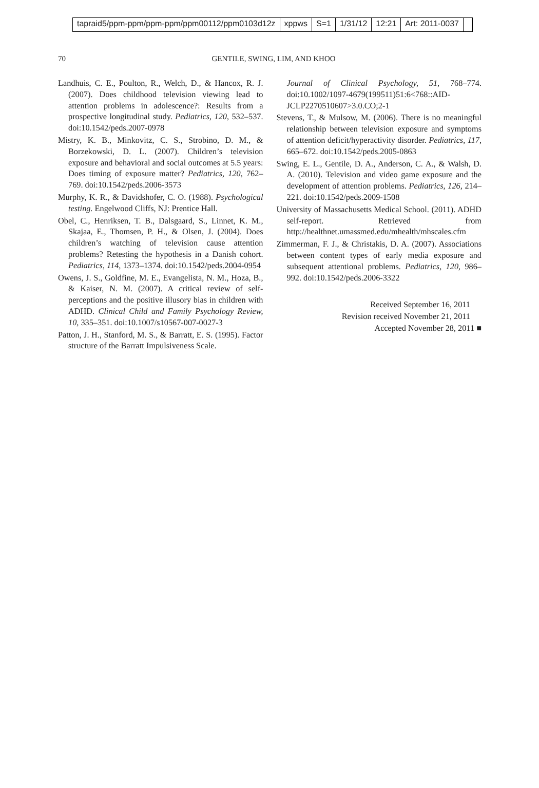tapraid5/ppm-ppm/ppm-ppm/ppm00112/ppm0103d12z xppws S=1 1/31/12 12:21 Art: 2011-0037
70 GENTILE, SWING, LIM, AND KHOO
Landhuis, C. E., Poulton, R., Welch, D., & Hancox, R. J. (2007). Does childhood television viewing lead to attention problems in adolescence?: Results from a prospective longitudinal study. Pediatrics, 120, 532–537. doi:10.1542/peds.2007-0978
Mistry, K. B., Minkovitz, C. S., Strobino, D. M., & Borzekowski, D. L. (2007). Children’s television exposure and behavioral and social outcomes at 5.5 years: Does timing of exposure matter? Pediatrics, 120, 762–769. doi:10.1542/peds.2006-3573
Murphy, K. R., & Davidshofer, C. O. (1988). Psychological testing. Engelwood Cliffs, NJ: Prentice Hall.
Obel, C., Henriksen, T. B., Dalsgaard, S., Linnet, K. M., Skajaa, E., Thomsen, P. H., & Olsen, J. (2004). Does children’s watching of television cause attention problems? Retesting the hypothesis in a Danish cohort. Pediatrics, 114, 1373–1374. doi:10.1542/peds.2004-0954
Owens, J. S., Goldfine, M. E., Evangelista, N. M., Hoza, B., & Kaiser, N. M. (2007). A critical review of self-perceptions and the positive illusory bias in children with ADHD. Clinical Child and Family Psychology Review, 10, 335–351. doi:10.1007/s10567-007-0027-3
Patton, J. H., Stanford, M. S., & Barratt, E. S. (1995). Factor structure of the Barratt Impulsiveness Scale.
Journal of Clinical Psychology, 51, 768–774. doi:10.1002/1097-4679(199511)51:6<768::AID-JCLP2270510607>3.0.CO;2-1
Stevens, T., & Mulsow, M. (2006). There is no meaningful relationship between television exposure and symptoms of attention deficit/hyperactivity disorder. Pediatrics, 117, 665–672. doi:10.1542/peds.2005-0863
Swing, E. L., Gentile, D. A., Anderson, C. A., & Walsh, D. A. (2010). Television and video game exposure and the development of attention problems. Pediatrics, 126, 214–221. doi:10.1542/peds.2009-1508
University of Massachusetts Medical School. (2011). ADHD self-report. Retrieved from http://healthnet.umassmed.edu/mhealth/mhscales.cfm
Zimmerman, F. J., & Christakis, D. A. (2007). Associations between content types of early media exposure and subsequent attentional problems. Pediatrics, 120, 986–992. doi:10.1542/peds.2006-3322
Received September 16, 2011
Revision received November 21, 2011
Accepted November 28, 2011 ■